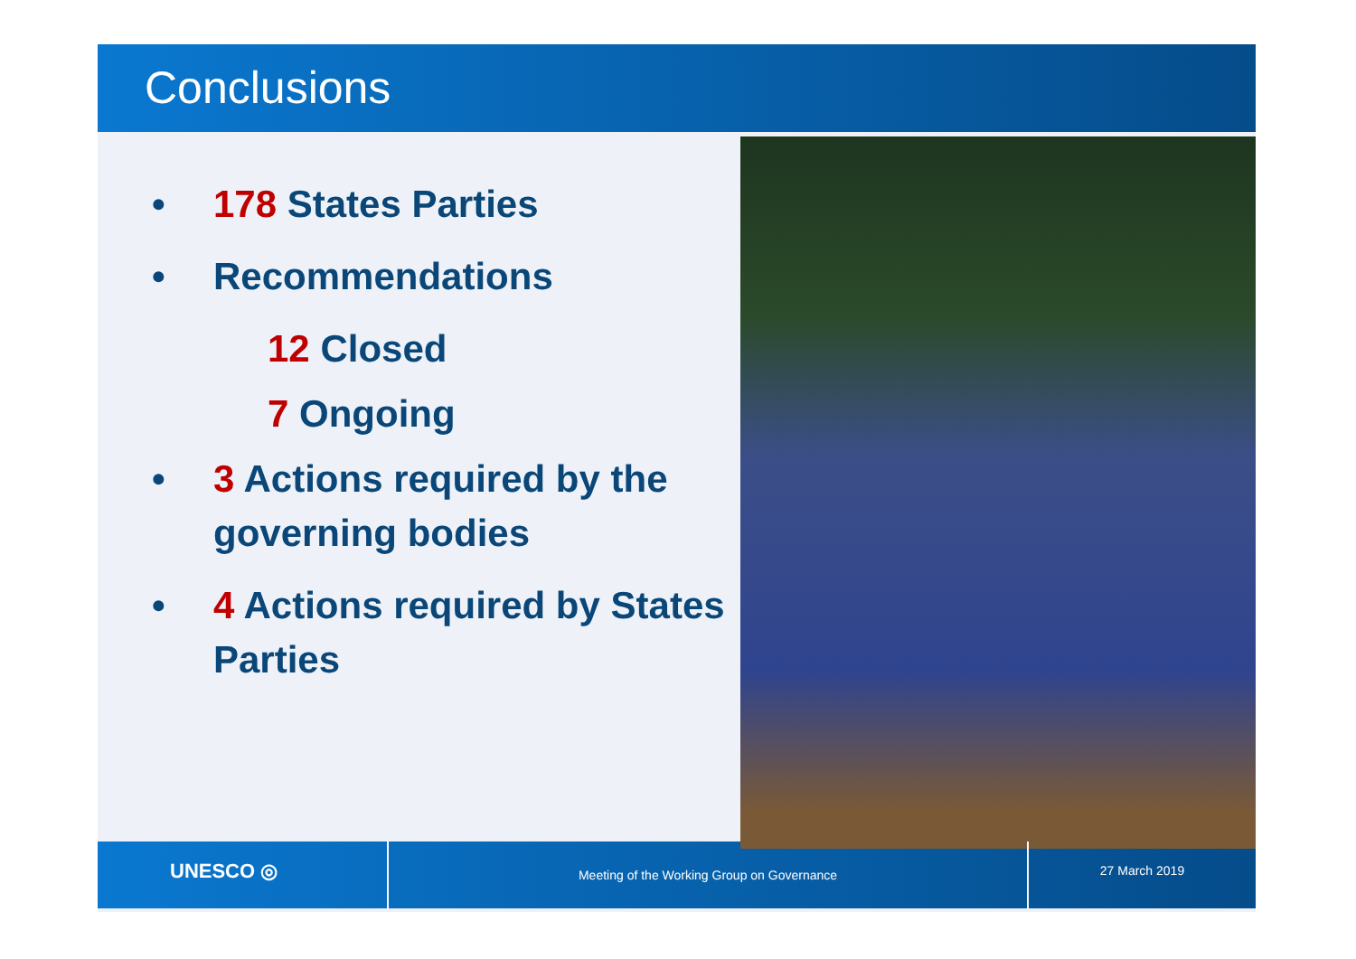Conclusions
• 178 States Parties
• Recommendations
12 Closed
7 Ongoing
• 3 Actions required by the governing bodies
• 4 Actions required by States Parties
UNESCO ◎
Meeting of the Working Group on Governance
27 March 2019